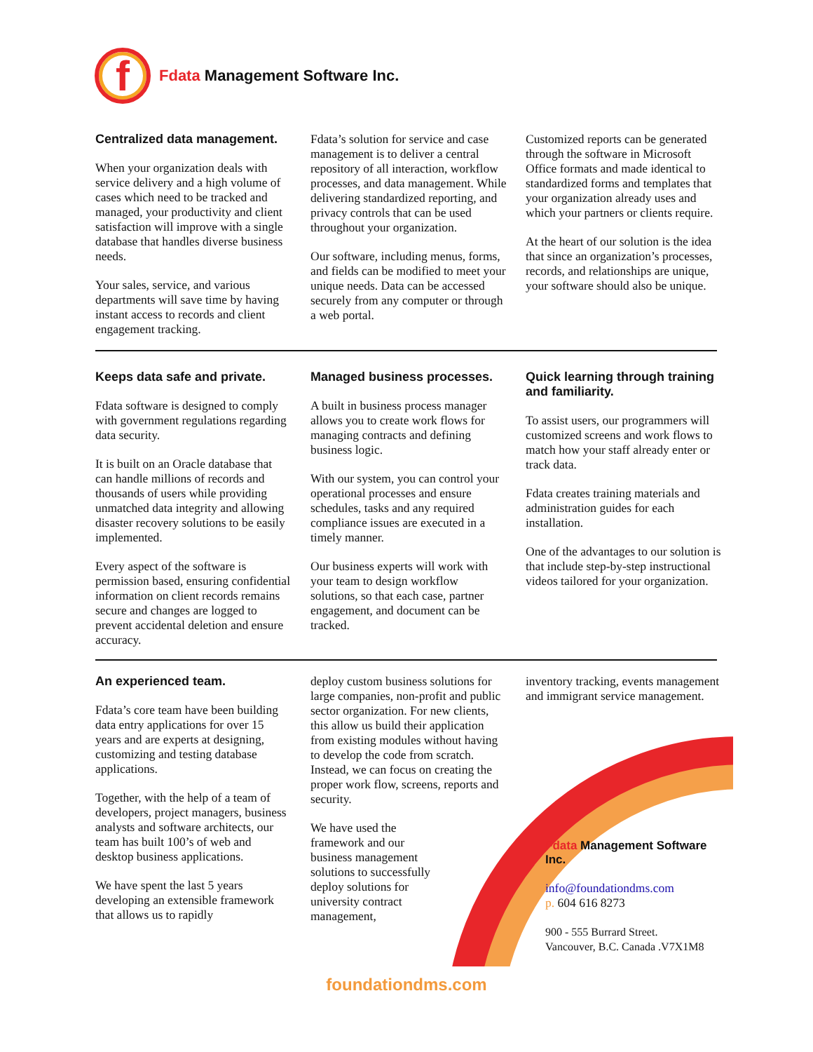f
Fdata Management Software Inc.
Centralized data management.
When your organization deals with service delivery and a high volume of cases which need to be tracked and managed, your productivity and client satisfaction will improve with a single database that handles diverse business needs.
Your sales, service, and various departments will save time by having instant access to records and client engagement tracking.
Fdata’s solution for service and case management is to deliver a central repository of all interaction, workflow processes, and data management. While delivering standardized reporting, and privacy controls that can be used throughout your organization.
Our software, including menus, forms, and fields can be modified to meet your unique needs. Data can be accessed securely from any computer or through a web portal.
Customized reports can be generated through the software in Microsoft Office formats and made identical to standardized forms and templates that your organization already uses and which your partners or clients require.
At the heart of our solution is the idea that since an organization’s processes, records, and relationships are unique, your software should also be unique.
Keeps data safe and private.
Fdata software is designed to comply with government regulations regarding data security.
It is built on an Oracle database that can handle millions of records and thousands of users while providing unmatched data integrity and allowing disaster recovery solutions to be easily implemented.
Every aspect of the software is permission based, ensuring confidential information on client records remains secure and changes are logged to prevent accidental deletion and ensure accuracy.
Managed business processes.
A built in business process manager allows you to create work flows for managing contracts and defining business logic.
With our system, you can control your operational processes and ensure schedules, tasks and any required compliance issues are executed in a timely manner.
Our business experts will work with your team to design workflow solutions, so that each case, partner engagement, and document can be tracked.
Quick learning through training and familiarity.
To assist users, our programmers will customized screens and work flows to match how your staff already enter or track data.
Fdata creates training materials and administration guides for each installation.
One of the advantages to our solution is that include step-by-step instructional videos tailored for your organization.
An experienced team.
Fdata’s core team have been building data entry applications for over 15 years and are experts at designing, customizing and testing database applications.
Together, with the help of a team of developers, project managers, business analysts and software architects, our team has built 100’s of web and desktop business applications.
We have spent the last 5 years developing an extensible framework that allows us to rapidly
deploy custom business solutions for large companies, non-profit and public sector organization. For new clients, this allow us build their application from existing modules without having to develop the code from scratch. Instead, we can focus on creating the proper work flow, screens, reports and security.
We have used the framework and our business management solutions to successfully deploy solutions for university contract management,
inventory tracking, events management and immigrant service management.
Fdata Management Software Inc.
info@foundationdms.com
p. 604 616 8273
900 - 555 Burrard Street.
Vancouver, B.C. Canada .V7X1M8
foundationdms.com